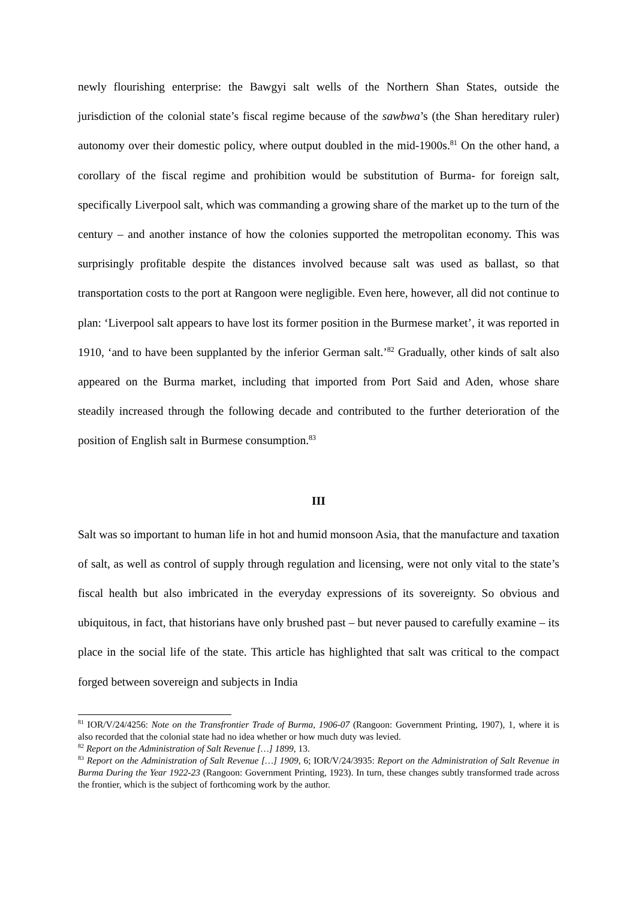newly flourishing enterprise: the Bawgyi salt wells of the Northern Shan States, outside the jurisdiction of the colonial state’s fiscal regime because of the sawbwa’s (the Shan hereditary ruler) autonomy over their domestic policy, where output doubled in the mid-1900s.<sup>81</sup> On the other hand, a corollary of the fiscal regime and prohibition would be substitution of Burma- for foreign salt, specifically Liverpool salt, which was commanding a growing share of the market up to the turn of the century – and another instance of how the colonies supported the metropolitan economy. This was surprisingly profitable despite the distances involved because salt was used as ballast, so that transportation costs to the port at Rangoon were negligible. Even here, however, all did not continue to plan: ‘Liverpool salt appears to have lost its former position in the Burmese market’, it was reported in 1910, ‘and to have been supplanted by the inferior German salt.’<sup>82</sup> Gradually, other kinds of salt also appeared on the Burma market, including that imported from Port Said and Aden, whose share steadily increased through the following decade and contributed to the further deterioration of the position of English salt in Burmese consumption.<sup>83</sup>
III
Salt was so important to human life in hot and humid monsoon Asia, that the manufacture and taxation of salt, as well as control of supply through regulation and licensing, were not only vital to the state’s fiscal health but also imbricated in the everyday expressions of its sovereignty. So obvious and ubiquitous, in fact, that historians have only brushed past – but never paused to carefully examine – its place in the social life of the state. This article has highlighted that salt was critical to the compact forged between sovereign and subjects in India
<sup>81</sup> IOR/V/24/4256: Note on the Transfrontier Trade of Burma, 1906-07 (Rangoon: Government Printing, 1907), 1, where it is also recorded that the colonial state had no idea whether or how much duty was levied.
<sup>82</sup> Report on the Administration of Salt Revenue […] 1899, 13.
<sup>83</sup> Report on the Administration of Salt Revenue […] 1909, 6; IOR/V/24/3935: Report on the Administration of Salt Revenue in Burma During the Year 1922-23 (Rangoon: Government Printing, 1923). In turn, these changes subtly transformed trade across the frontier, which is the subject of forthcoming work by the author.